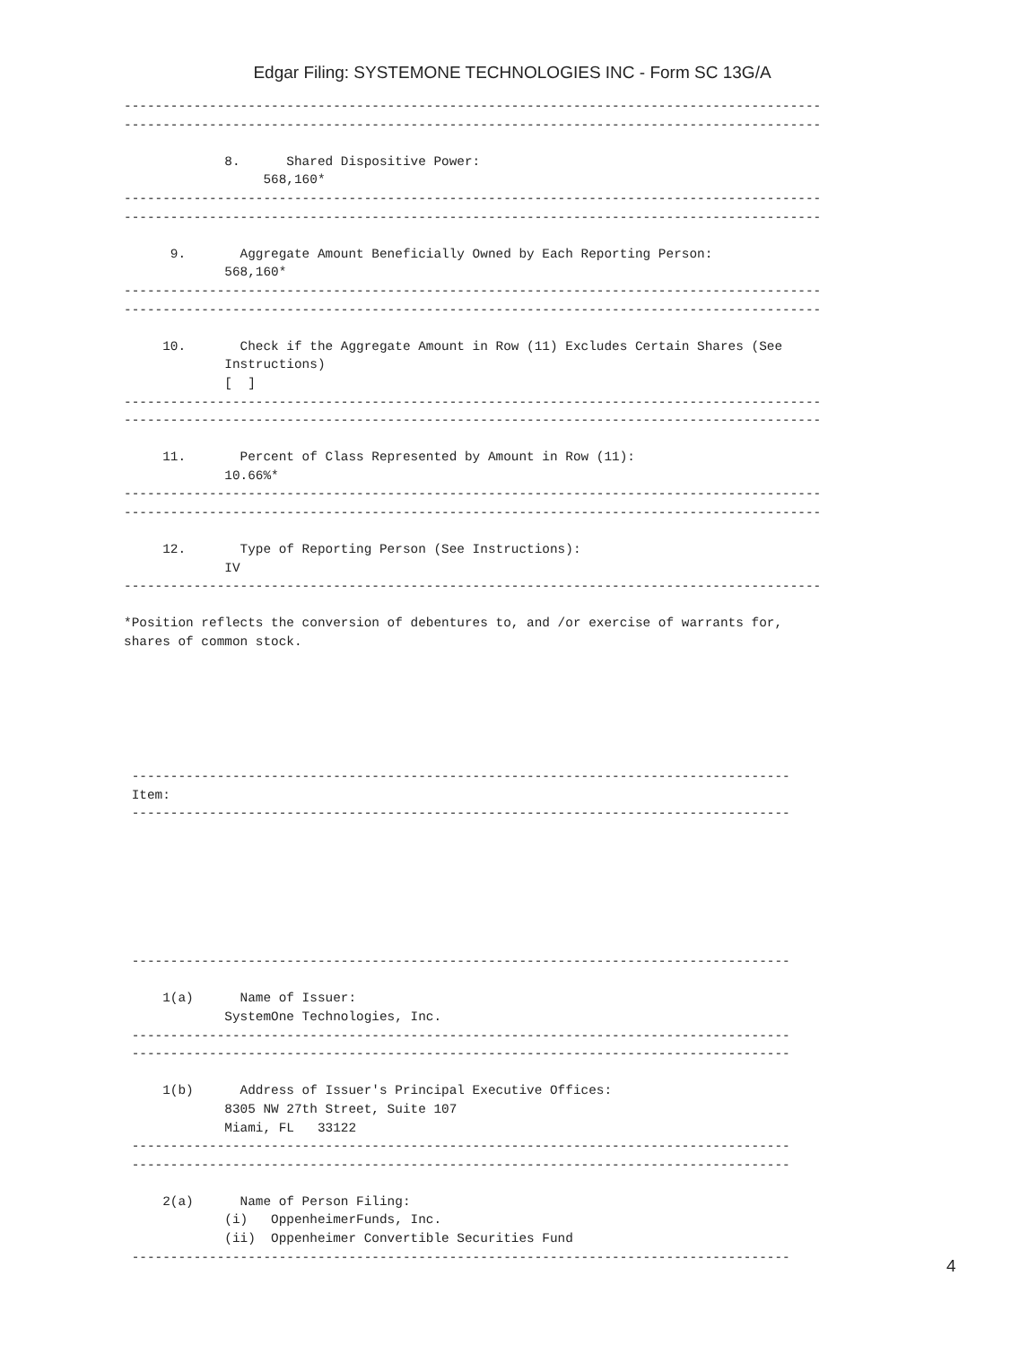Edgar Filing: SYSTEMONE TECHNOLOGIES INC - Form SC 13G/A
------------------------------------------------------------------------------------------
------------------------------------------------------------------------------------------

             8.      Shared Dispositive Power:
                  568,160*
------------------------------------------------------------------------------------------
------------------------------------------------------------------------------------------

      9.       Aggregate Amount Beneficially Owned by Each Reporting Person:
             568,160*
------------------------------------------------------------------------------------------
------------------------------------------------------------------------------------------

     10.       Check if the Aggregate Amount in Row (11) Excludes Certain Shares (See
             Instructions)
             [  ]
------------------------------------------------------------------------------------------
------------------------------------------------------------------------------------------

     11.       Percent of Class Represented by Amount in Row (11):
             10.66%*
------------------------------------------------------------------------------------------
------------------------------------------------------------------------------------------

     12.       Type of Reporting Person (See Instructions):
             IV
------------------------------------------------------------------------------------------
*Position reflects the conversion of debentures to, and /or exercise of warrants for,
shares of common stock.
 -------------------------------------------------------------------------------------
 Item:
 -------------------------------------------------------------------------------------







 -------------------------------------------------------------------------------------

     1(a)      Name of Issuer:
             SystemOne Technologies, Inc.
 -------------------------------------------------------------------------------------
 -------------------------------------------------------------------------------------

     1(b)      Address of Issuer's Principal Executive Offices:
             8305 NW 27th Street, Suite 107
             Miami, FL   33122
 -------------------------------------------------------------------------------------
 -------------------------------------------------------------------------------------

     2(a)      Name of Person Filing:
             (i)   OppenheimerFunds, Inc.
             (ii)  Oppenheimer Convertible Securities Fund
 -------------------------------------------------------------------------------------
4